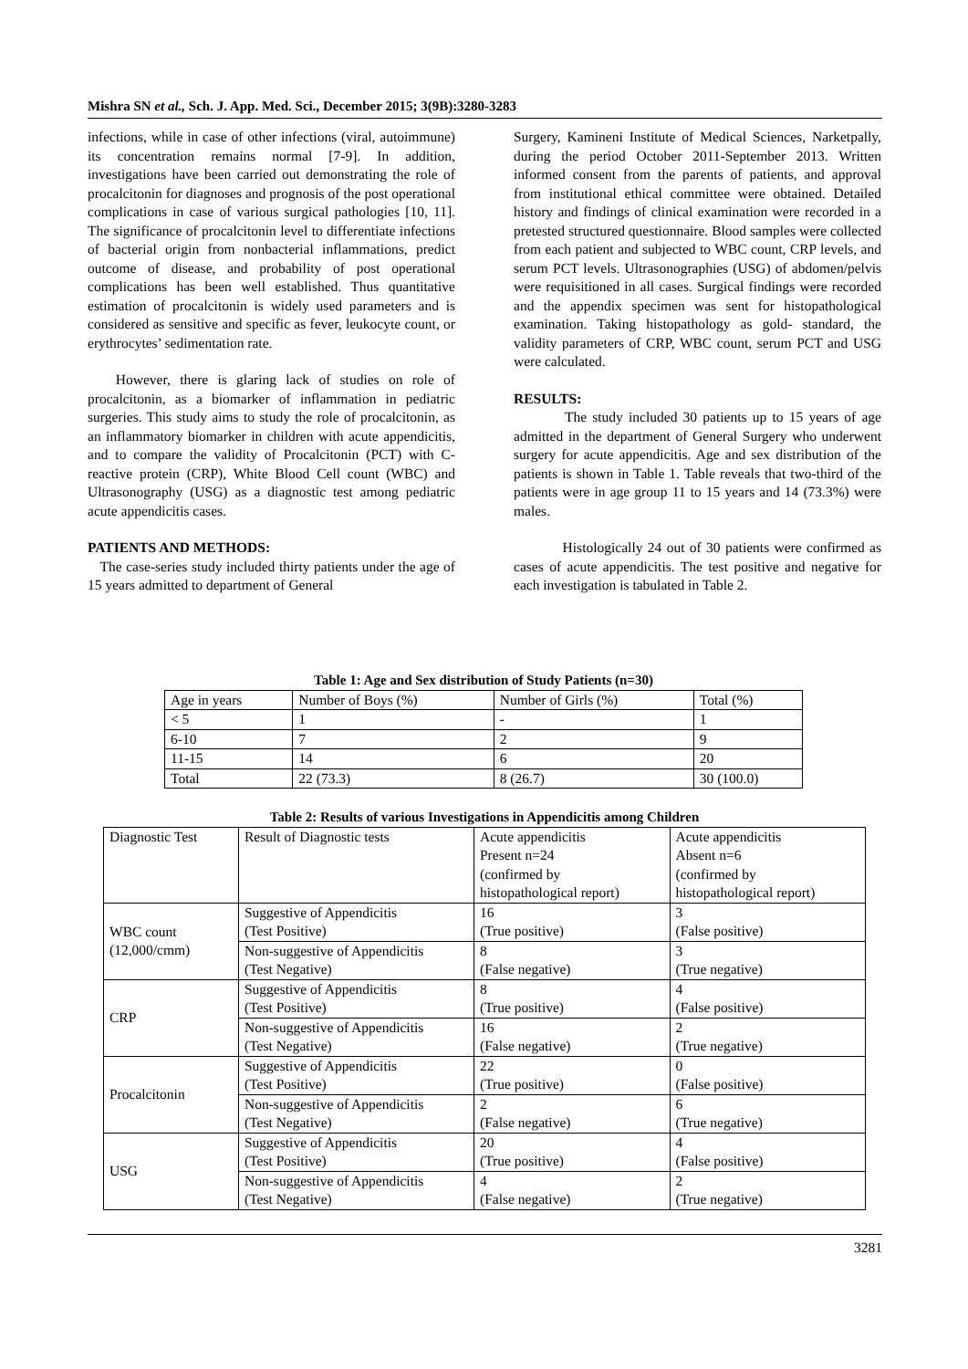Mishra SN et al., Sch. J. App. Med. Sci., December 2015; 3(9B):3280-3283
infections, while in case of other infections (viral, autoimmune) its concentration remains normal [7-9]. In addition, investigations have been carried out demonstrating the role of procalcitonin for diagnoses and prognosis of the post operational complications in case of various surgical pathologies [10, 11]. The significance of procalcitonin level to differentiate infections of bacterial origin from nonbacterial inflammations, predict outcome of disease, and probability of post operational complications has been well established. Thus quantitative estimation of procalcitonin is widely used parameters and is considered as sensitive and specific as fever, leukocyte count, or erythrocytes’ sedimentation rate.
However, there is glaring lack of studies on role of procalcitonin, as a biomarker of inflammation in pediatric surgeries. This study aims to study the role of procalcitonin, as an inflammatory biomarker in children with acute appendicitis, and to compare the validity of Procalcitonin (PCT) with C-reactive protein (CRP), White Blood Cell count (WBC) and Ultrasonography (USG) as a diagnostic test among pediatric acute appendicitis cases.
PATIENTS AND METHODS:
The case-series study included thirty patients under the age of 15 years admitted to department of General
Surgery, Kamineni Institute of Medical Sciences, Narketpally, during the period October 2011-September 2013. Written informed consent from the parents of patients, and approval from institutional ethical committee were obtained. Detailed history and findings of clinical examination were recorded in a pretested structured questionnaire. Blood samples were collected from each patient and subjected to WBC count, CRP levels, and serum PCT levels. Ultrasonographies (USG) of abdomen/pelvis were requisitioned in all cases. Surgical findings were recorded and the appendix specimen was sent for histopathological examination. Taking histopathology as gold- standard, the validity parameters of CRP, WBC count, serum PCT and USG were calculated.
RESULTS:
The study included 30 patients up to 15 years of age admitted in the department of General Surgery who underwent surgery for acute appendicitis. Age and sex distribution of the patients is shown in Table 1. Table reveals that two-third of the patients were in age group 11 to 15 years and 14 (73.3%) were males.
Histologically 24 out of 30 patients were confirmed as cases of acute appendicitis. The test positive and negative for each investigation is tabulated in Table 2.
Table 1: Age and Sex distribution of Study Patients (n=30)
| Age in years | Number of Boys (%) | Number of Girls (%) | Total (%) |
| < 5 | 1 | - | 1 |
| 6-10 | 7 | 2 | 9 |
| 11-15 | 14 | 6 | 20 |
| Total | 22 (73.3) | 8 (26.7) | 30 (100.0) |
Table 2: Results of various Investigations in Appendicitis among Children
| Diagnostic Test | Result of Diagnostic tests | Acute appendicitis Present n=24 (confirmed by histopathological report) | Acute appendicitis Absent n=6 (confirmed by histopathological report) |
| WBC count (12,000/cmm) | Suggestive of Appendicitis (Test Positive) | 16 (True positive) | 3 (False positive) |
| | Non-suggestive of Appendicitis (Test Negative) | 8 (False negative) | 3 (True negative) |
| CRP | Suggestive of Appendicitis (Test Positive) | 8 (True positive) | 4 (False positive) |
| | Non-suggestive of Appendicitis (Test Negative) | 16 (False negative) | 2 (True negative) |
| Procalcitonin | Suggestive of Appendicitis (Test Positive) | 22 (True positive) | 0 (False positive) |
| | Non-suggestive of Appendicitis (Test Negative) | 2 (False negative) | 6 (True negative) |
| USG | Suggestive of Appendicitis (Test Positive) | 20 (True positive) | 4 (False positive) |
| | Non-suggestive of Appendicitis (Test Negative) | 4 (False negative) | 2 (True negative) |
3281